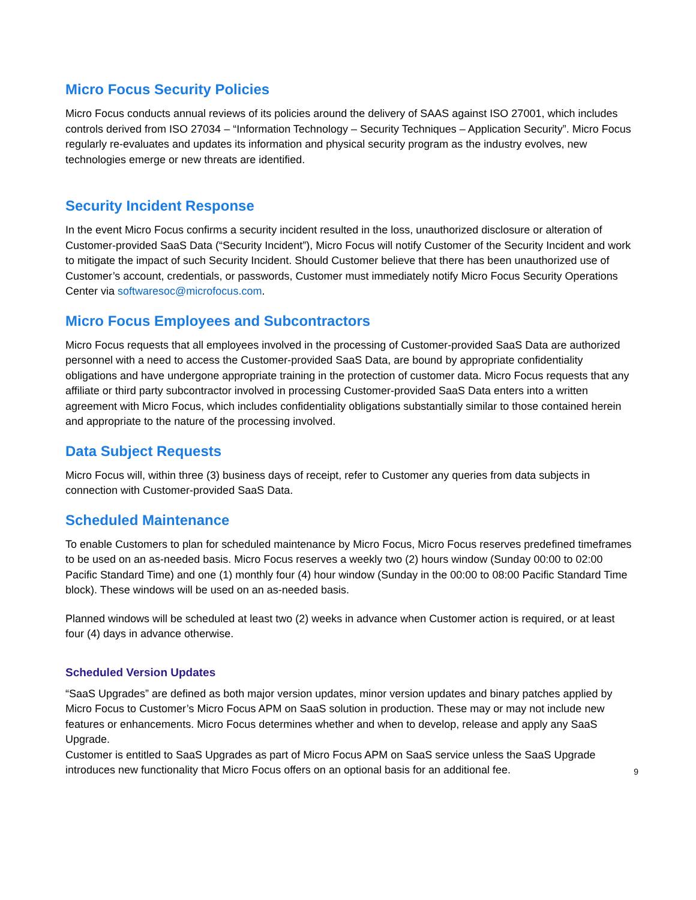Micro Focus Security Policies
Micro Focus conducts annual reviews of its policies around the delivery of SAAS against ISO 27001, which includes controls derived from ISO 27034 – “Information Technology – Security Techniques – Application Security”. Micro Focus regularly re-evaluates and updates its information and physical security program as the industry evolves, new technologies emerge or new threats are identified.
Security Incident Response
In the event Micro Focus confirms a security incident resulted in the loss, unauthorized disclosure or alteration of Customer-provided SaaS Data (“Security Incident”), Micro Focus will notify Customer of the Security Incident and work to mitigate the impact of such Security Incident. Should Customer believe that there has been unauthorized use of Customer’s account, credentials, or passwords, Customer must immediately notify Micro Focus Security Operations Center via softwaresoc@microfocus.com.
Micro Focus Employees and Subcontractors
Micro Focus requests that all employees involved in the processing of Customer-provided SaaS Data are authorized personnel with a need to access the Customer-provided SaaS Data, are bound by appropriate confidentiality obligations and have undergone appropriate training in the protection of customer data. Micro Focus requests that any affiliate or third party subcontractor involved in processing Customer-provided SaaS Data enters into a written agreement with Micro Focus, which includes confidentiality obligations substantially similar to those contained herein and appropriate to the nature of the processing involved.
Data Subject Requests
Micro Focus will, within three (3) business days of receipt, refer to Customer any queries from data subjects in connection with Customer-provided SaaS Data.
Scheduled Maintenance
To enable Customers to plan for scheduled maintenance by Micro Focus, Micro Focus reserves predefined timeframes to be used on an as-needed basis. Micro Focus reserves a weekly two (2) hours window (Sunday 00:00 to 02:00 Pacific Standard Time) and one (1) monthly four (4) hour window (Sunday in the 00:00 to 08:00 Pacific Standard Time block). These windows will be used on an as-needed basis.
Planned windows will be scheduled at least two (2) weeks in advance when Customer action is required, or at least four (4) days in advance otherwise.
Scheduled Version Updates
“SaaS Upgrades” are defined as both major version updates, minor version updates and binary patches applied by Micro Focus to Customer’s Micro Focus APM on SaaS solution in production. These may or may not include new features or enhancements. Micro Focus determines whether and when to develop, release and apply any SaaS Upgrade.
Customer is entitled to SaaS Upgrades as part of Micro Focus APM on SaaS service unless the SaaS Upgrade introduces new functionality that Micro Focus offers on an optional basis for an additional fee.
9